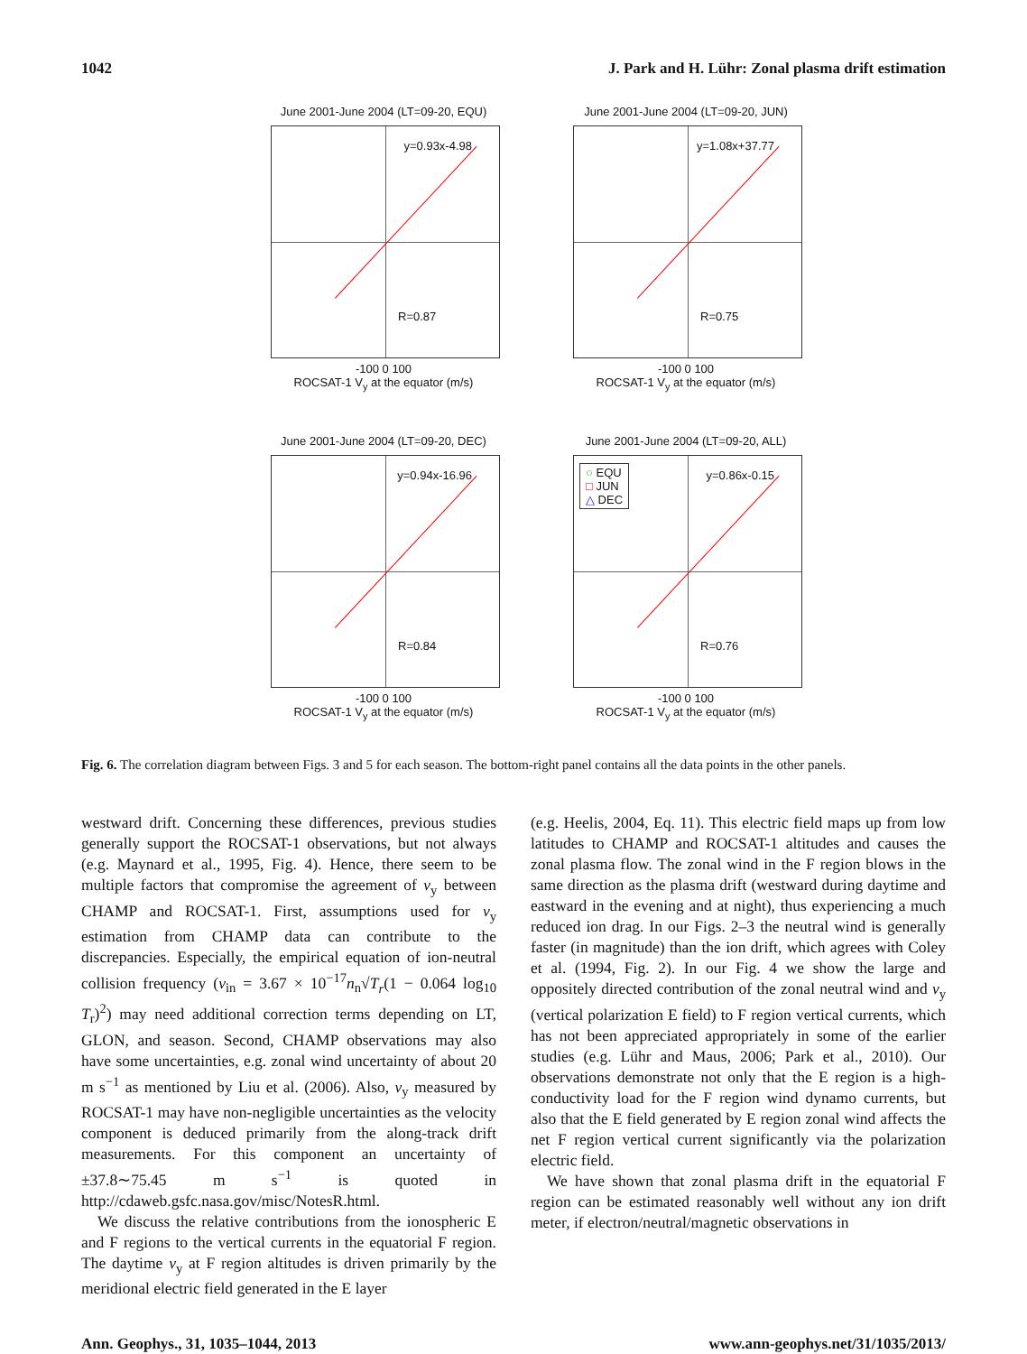1042 J. Park and H. Lühr: Zonal plasma drift estimation
June 2001-June 2004 (LT=09-20, EQU)
y=0.93x-4.98
R=0.87
-100 0 100
ROCSAT-1 V<sub>y</sub> at the equator (m/s)
June 2001-June 2004 (LT=09-20, JUN)
y=1.08x+37.77
R=0.75
-100 0 100
ROCSAT-1 V<sub>y</sub> at the equator (m/s)
June 2001-June 2004 (LT=09-20, DEC)
y=0.94x-16.96
R=0.84
-100 0 100
ROCSAT-1 V<sub>y</sub> at the equator (m/s)
June 2001-June 2004 (LT=09-20, ALL)
○ EQU
□ JUN
△ DEC
y=0.86x-0.15
R=0.76
-100 0 100
ROCSAT-1 V<sub>y</sub> at the equator (m/s)
Fig. 6. The correlation diagram between Figs. 3 and 5 for each season. The bottom-right panel contains all the data points in the other panels.
westward drift. Concerning these differences, previous studies generally support the ROCSAT-1 observations, but not always (e.g. Maynard et al., 1995, Fig. 4). Hence, there seem to be multiple factors that compromise the agreement of v<sub>y</sub> between CHAMP and ROCSAT-1. First, assumptions used for v<sub>y</sub> estimation from CHAMP data can contribute to the discrepancies. Especially, the empirical equation of ion-neutral collision frequency (ν<sub>in</sub> = 3.67 × 10<sup>−17</sup>n<sub>n</sub>√T<sub>r</sub>(1 − 0.064 log<sub>10</sub> T<sub>r</sub>)<sup>2</sup>) may need additional correction terms depending on LT, GLON, and season. Second, CHAMP observations may also have some uncertainties, e.g. zonal wind uncertainty of about 20 m s<sup>−1</sup> as mentioned by Liu et al. (2006). Also, v<sub>y</sub> measured by ROCSAT-1 may have non-negligible uncertainties as the velocity component is deduced primarily from the along-track drift measurements. For this component an uncertainty of ±37.8∼75.45 m s<sup>−1</sup> is quoted in http://cdaweb.gsfc.nasa.gov/misc/NotesR.html.
We discuss the relative contributions from the ionospheric E and F regions to the vertical currents in the equatorial F region. The daytime v<sub>y</sub> at F region altitudes is driven primarily by the meridional electric field generated in the E layer
(e.g. Heelis, 2004, Eq. 11). This electric field maps up from low latitudes to CHAMP and ROCSAT-1 altitudes and causes the zonal plasma flow. The zonal wind in the F region blows in the same direction as the plasma drift (westward during daytime and eastward in the evening and at night), thus experiencing a much reduced ion drag. In our Figs. 2–3 the neutral wind is generally faster (in magnitude) than the ion drift, which agrees with Coley et al. (1994, Fig. 2). In our Fig. 4 we show the large and oppositely directed contribution of the zonal neutral wind and v<sub>y</sub> (vertical polarization E field) to F region vertical currents, which has not been appreciated appropriately in some of the earlier studies (e.g. Lühr and Maus, 2006; Park et al., 2010). Our observations demonstrate not only that the E region is a high-conductivity load for the F region wind dynamo currents, but also that the E field generated by E region zonal wind affects the net F region vertical current significantly via the polarization electric field.
We have shown that zonal plasma drift in the equatorial F region can be estimated reasonably well without any ion drift meter, if electron/neutral/magnetic observations in
Ann. Geophys., 31, 1035–1044, 2013 www.ann-geophys.net/31/1035/2013/